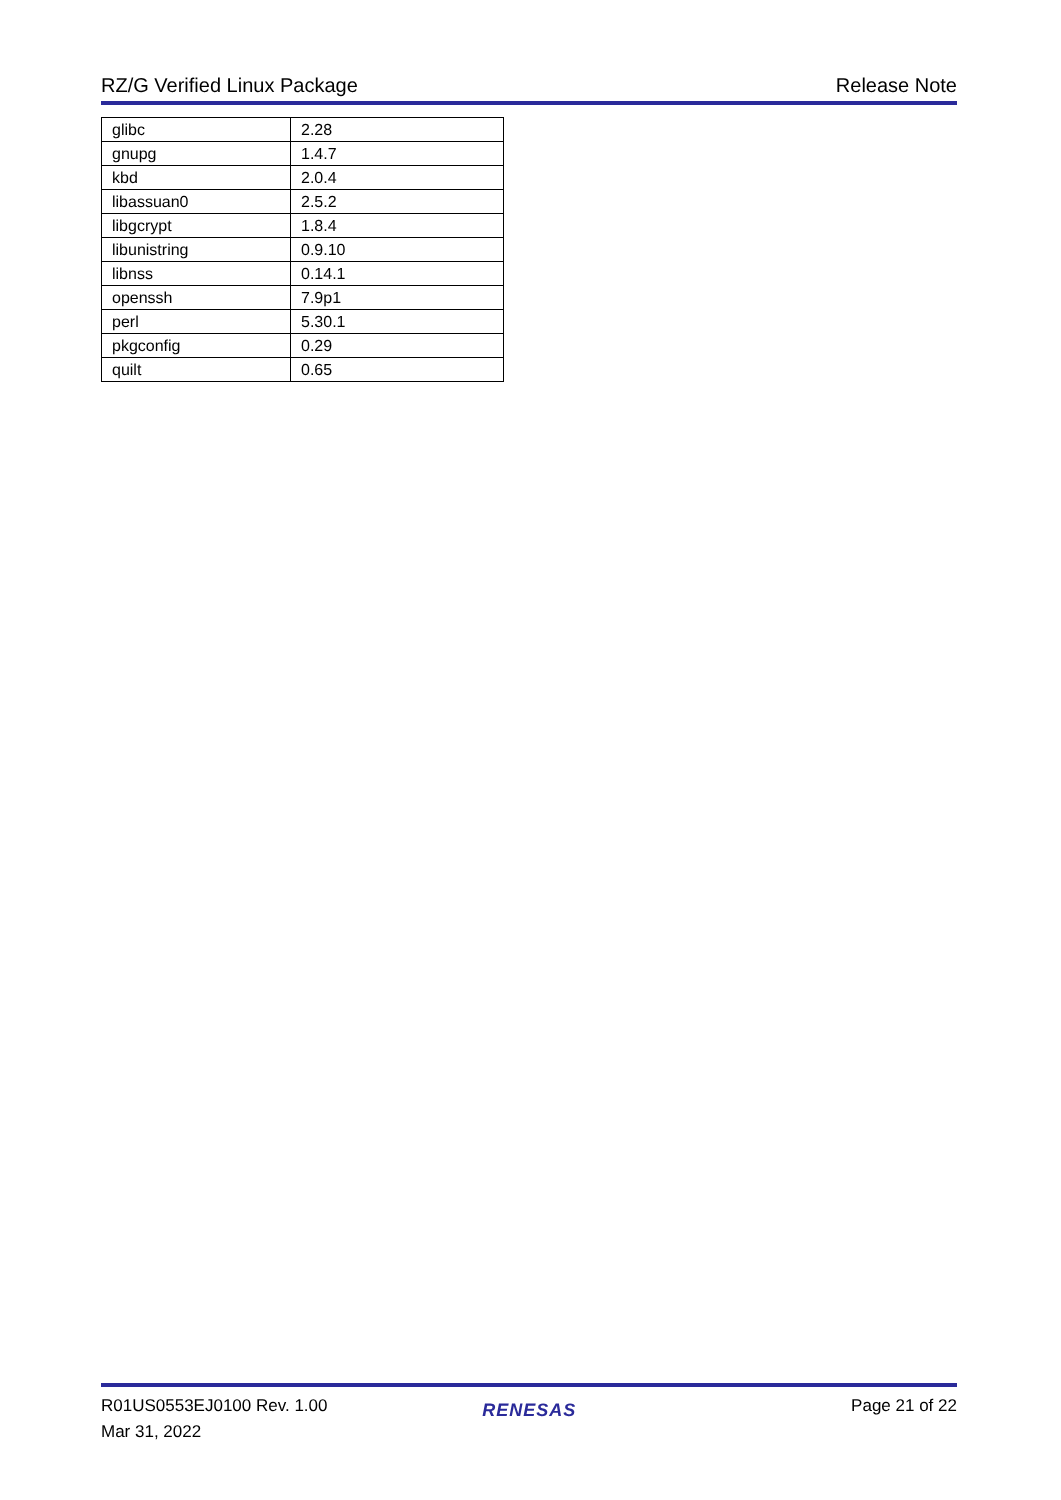RZ/G Verified Linux Package Release Note
| glibc | 2.28 |
| gnupg | 1.4.7 |
| kbd | 2.0.4 |
| libassuan0 | 2.5.2 |
| libgcrypt | 1.8.4 |
| libunistring | 0.9.10 |
| libnss | 0.14.1 |
| openssh | 7.9p1 |
| perl | 5.30.1 |
| pkgconfig | 0.29 |
| quilt | 0.65 |
R01US0553EJ0100 Rev. 1.00
Mar 31, 2022
RENESAS
Page 21 of 22